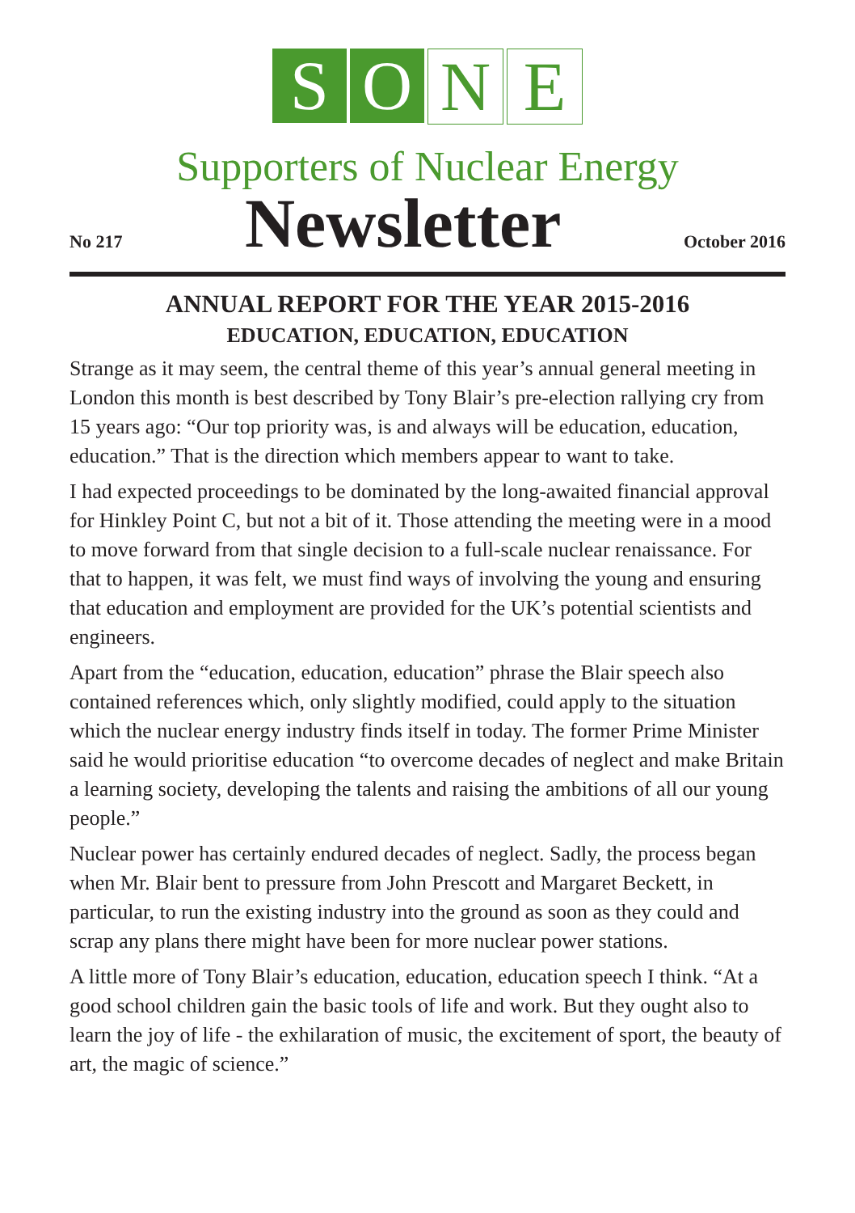S O N E
Supporters of Nuclear Energy
No 217 Newsletter October 2016
ANNUAL REPORT FOR THE YEAR 2015-2016
EDUCATION, EDUCATION, EDUCATION
Strange as it may seem, the central theme of this year’s annual general meeting in London this month is best described by Tony Blair’s pre-election rallying cry from 15 years ago: “Our top priority was, is and always will be education, education, education.” That is the direction which members appear to want to take.
I had expected proceedings to be dominated by the long-awaited financial approval for Hinkley Point C, but not a bit of it. Those attending the meeting were in a mood to move forward from that single decision to a full-scale nuclear renaissance. For that to happen, it was felt, we must find ways of involving the young and ensuring that education and employment are provided for the UK’s potential scientists and engineers.
Apart from the “education, education, education” phrase the Blair speech also contained references which, only slightly modified, could apply to the situation which the nuclear energy industry finds itself in today. The former Prime Minister said he would prioritise education “to overcome decades of neglect and make Britain a learning society, developing the talents and raising the ambitions of all our young people.”
Nuclear power has certainly endured decades of neglect. Sadly, the process began when Mr. Blair bent to pressure from John Prescott and Margaret Beckett, in particular, to run the existing industry into the ground as soon as they could and scrap any plans there might have been for more nuclear power stations.
A little more of Tony Blair’s education, education, education speech I think. “At a good school children gain the basic tools of life and work. But they ought also to learn the joy of life - the exhilaration of music, the excitement of sport, the beauty of art, the magic of science.”